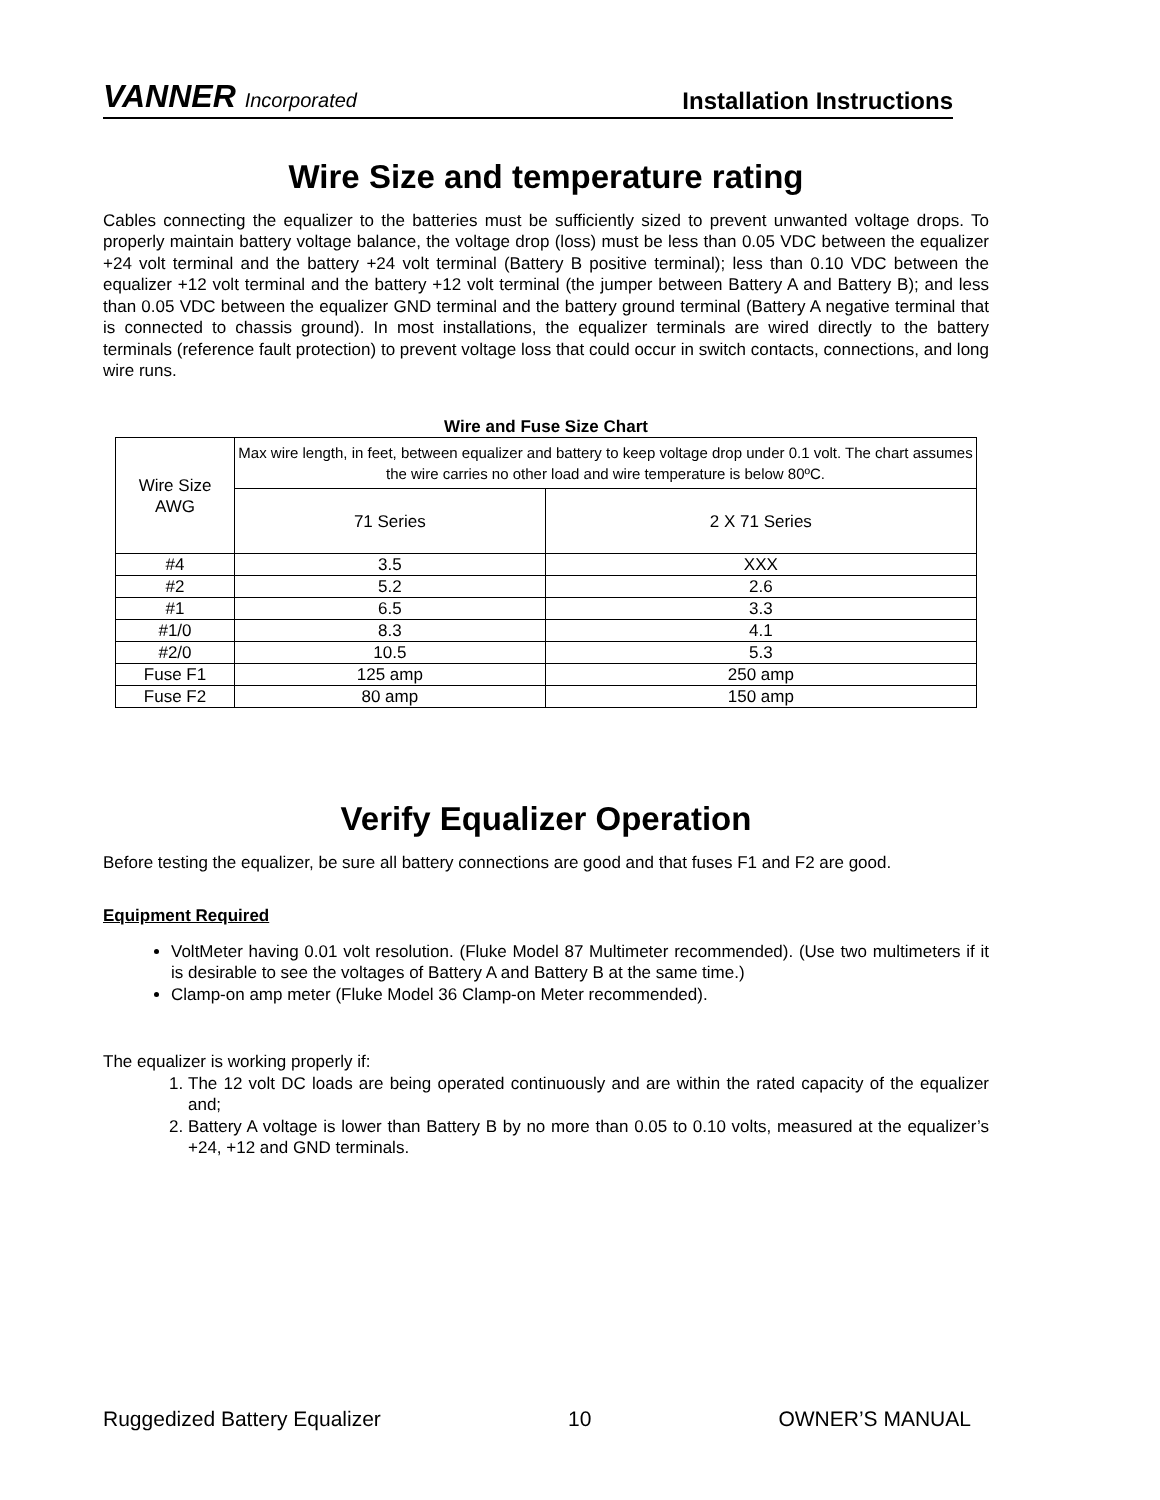VANNER Incorporated
Installation Instructions
Wire Size and temperature rating
Cables connecting the equalizer to the batteries must be sufficiently sized to prevent unwanted voltage drops. To properly maintain battery voltage balance, the voltage drop (loss) must be less than 0.05 VDC between the equalizer +24 volt terminal and the battery +24 volt terminal (Battery B positive terminal); less than 0.10 VDC between the equalizer +12 volt terminal and the battery +12 volt terminal (the jumper between Battery A and Battery B); and less than 0.05 VDC between the equalizer GND terminal and the battery ground terminal (Battery A negative terminal that is connected to chassis ground). In most installations, the equalizer terminals are wired directly to the battery terminals (reference fault protection) to prevent voltage loss that could occur in switch contacts, connections, and long wire runs.
Wire and Fuse Size Chart
| Wire Size AWG | Max wire length, in feet, between equalizer and battery to keep voltage drop under 0.1 volt. The chart assumes the wire carries no other load and wire temperature is below 80ºC. | |
| | 71 Series | 2 X 71 Series |
| #4 | 3.5 | XXX |
| #2 | 5.2 | 2.6 |
| #1 | 6.5 | 3.3 |
| #1/0 | 8.3 | 4.1 |
| #2/0 | 10.5 | 5.3 |
| Fuse F1 | 125 amp | 250 amp |
| Fuse F2 | 80 amp | 150 amp |
Verify Equalizer Operation
Before testing the equalizer, be sure all battery connections are good and that fuses F1 and F2 are good.
Equipment Required
VoltMeter having 0.01 volt resolution. (Fluke Model 87 Multimeter recommended). (Use two multimeters if it is desirable to see the voltages of Battery A and Battery B at the same time.)
Clamp-on amp meter (Fluke Model 36 Clamp-on Meter recommended).
The equalizer is working properly if:
1. The 12 volt DC loads are being operated continuously and are within the rated capacity of the equalizer and;
2. Battery A voltage is lower than Battery B by no more than 0.05 to 0.10 volts, measured at the equalizer’s +24, +12 and GND terminals.
Ruggedized Battery Equalizer 10 OWNER’S MANUAL